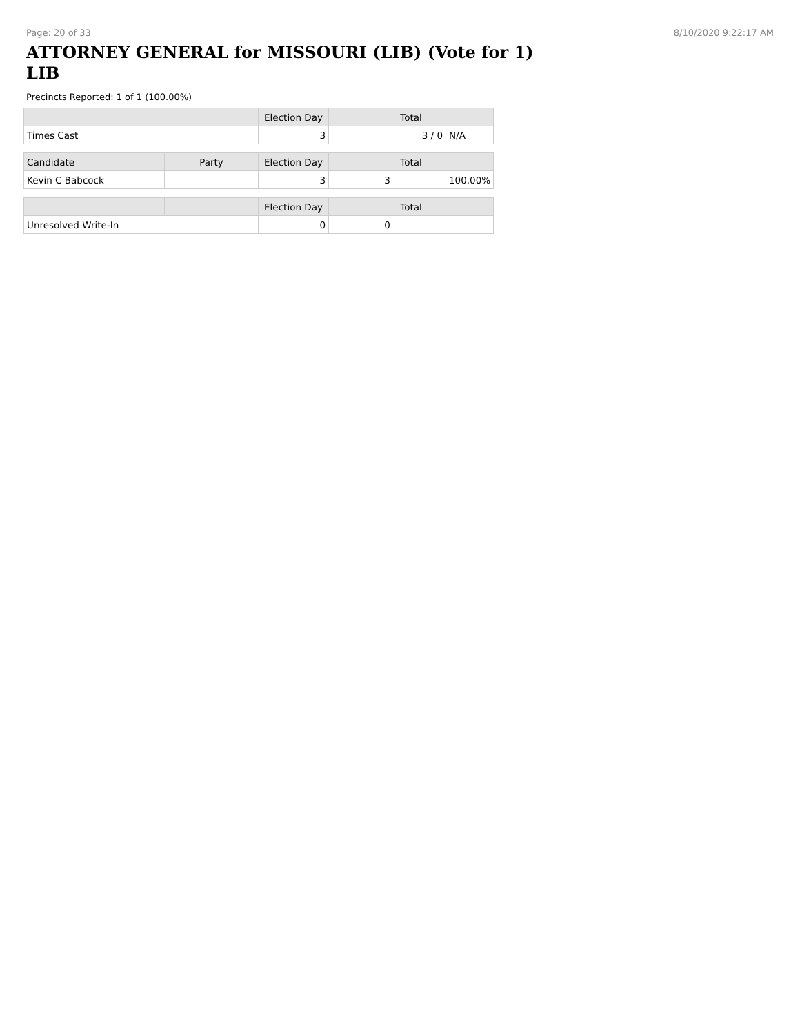Page: 20 of 33 8/10/2020 9:22:17 AM
ATTORNEY GENERAL for MISSOURI (LIB) (Vote for 1) LIB
Precincts Reported: 1 of 1 (100.00%)
| | | Election Day | Total | |
| --- | --- | --- | --- | --- |
| Times Cast | | 3 | 3 / 0 | N/A |
| Candidate | Party | Election Day | Total | |
| Kevin C Babcock | | 3 | 3 | 100.00% |
| | | Election Day | Total | |
| Unresolved Write-In | | 0 | 0 | |